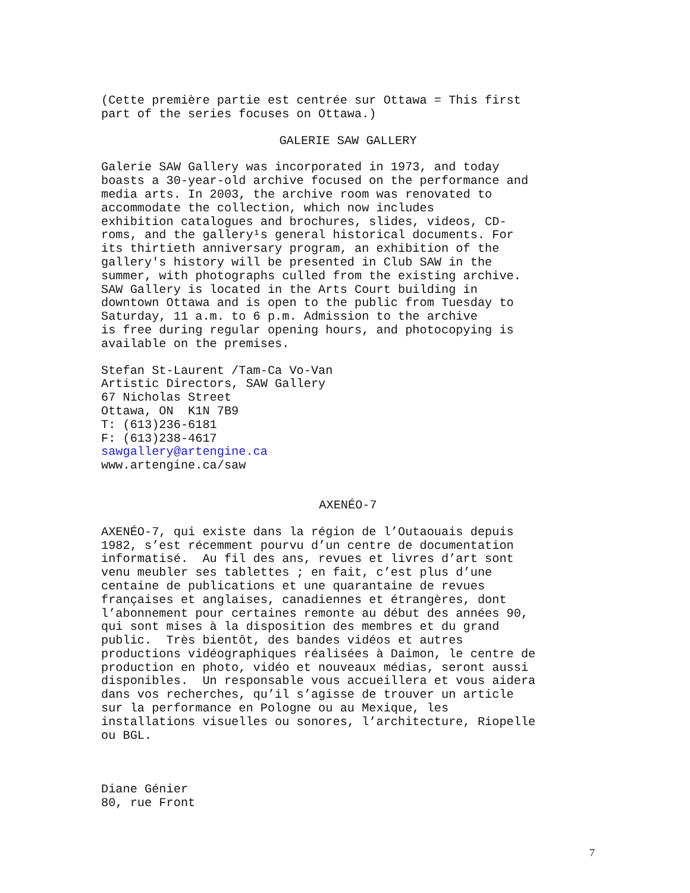(Cette première partie est centrée sur Ottawa = This first part of the series focuses on Ottawa.)
GALERIE SAW GALLERY
Galerie SAW Gallery was incorporated in 1973, and today boasts a 30-year-old archive focused on the performance and media arts. In 2003, the archive room was renovated to accommodate the collection, which now includes exhibition catalogues and brochures, slides, videos, CD- roms, and the gallery¹s general historical documents. For its thirtieth anniversary program, an exhibition of the gallery's history will be presented in Club SAW in the summer, with photographs culled from the existing archive. SAW Gallery is located in the Arts Court building in downtown Ottawa and is open to the public from Tuesday to Saturday, 11 a.m. to 6 p.m. Admission to the archive is free during regular opening hours, and photocopying is available on the premises.
Stefan St-Laurent /Tam-Ca Vo-Van Artistic Directors, SAW Gallery 67 Nicholas Street Ottawa, ON K1N 7B9 T: (613)236-6181 F: (613)238-4617 sawgallery@artengine.ca www.artengine.ca/saw
AXENÉO-7
AXENÉO-7, qui existe dans la région de l’Outaouais depuis 1982, s’est récemment pourvu d’un centre de documentation informatisé. Au fil des ans, revues et livres d’art sont venu meubler ses tablettes ; en fait, c’est plus d’une centaine de publications et une quarantaine de revues françaises et anglaises, canadiennes et étrangères, dont l’abonnement pour certaines remonte au début des années 90, qui sont mises à la disposition des membres et du grand public. Très bientôt, des bandes vidéos et autres productions vidéographiques réalisées à Daimon, le centre de production en photo, vidéo et nouveaux médias, seront aussi disponibles. Un responsable vous accueillera et vous aidera dans vos recherches, qu’il s’agisse de trouver un article sur la performance en Pologne ou au Mexique, les installations visuelles ou sonores, l’architecture, Riopelle ou BGL.
Diane Génier 80, rue Front
7